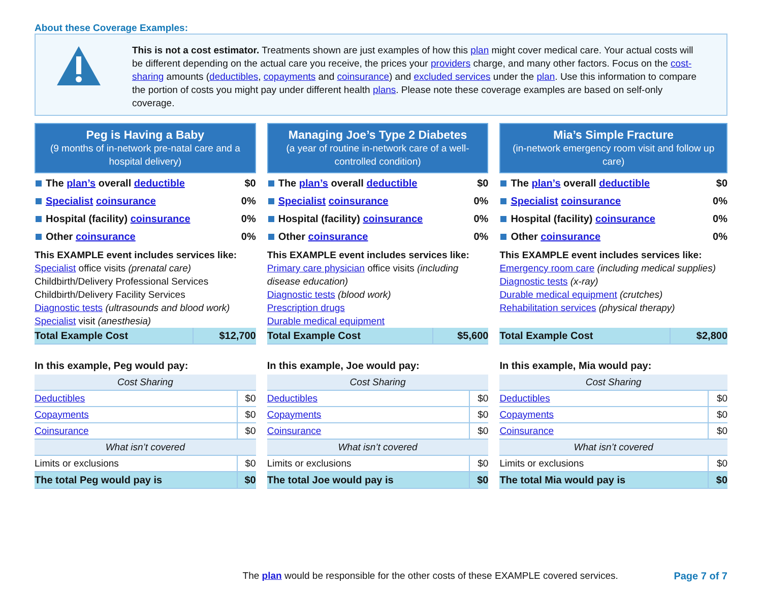About these Coverage Examples:
This is not a cost estimator. Treatments shown are just examples of how this plan might cover medical care. Your actual costs will be different depending on the actual care you receive, the prices your providers charge, and many other factors. Focus on the cost-sharing amounts (deductibles, copayments and coinsurance) and excluded services under the plan. Use this information to compare the portion of costs you might pay under different health plans. Please note these coverage examples are based on self-only coverage.
Peg is Having a Baby
(9 months of in-network pre-natal care and a hospital delivery)
The plan’s overall deductible $0
Specialist coinsurance 0%
Hospital (facility) coinsurance
0%
Other coinsurance 0%
This EXAMPLE event includes services like:
Specialist office visits (prenatal care)
Childbirth/Delivery Professional Services
Childbirth/Delivery Facility Services
Diagnostic tests (ultrasounds and blood work)
Specialist visit (anesthesia)
| Total Example Cost | $12,700 |
In this example, Peg would pay:
| Cost Sharing | |
| Deductibles | $0 |
| Copayments | $0 |
| Coinsurance | $0 |
| What isn’t covered | |
| Limits or exclusions | $0 |
| The total Peg would pay is | $0 |
Managing Joe’s Type 2 Diabetes
(a year of routine in-network care of a well-controlled condition)
The plan’s overall deductible $0
Specialist coinsurance 0%
Hospital (facility) coinsurance
0%
Other coinsurance 0%
This EXAMPLE event includes services like:
Primary care physician office visits (including disease education)
Diagnostic tests (blood work)
Prescription drugs
Durable medical equipment
| Total Example Cost | $5,600 |
In this example, Joe would pay:
| Cost Sharing | |
| Deductibles | $0 |
| Copayments | $0 |
| Coinsurance | $0 |
| What isn’t covered | |
| Limits or exclusions | $0 |
| The total Joe would pay is | $0 |
Mia’s Simple Fracture
(in-network emergency room visit and follow up care)
The plan’s overall deductible $0
Specialist coinsurance 0%
Hospital (facility) coinsurance
0%
Other coinsurance 0%
This EXAMPLE event includes services like:
Emergency room care (including medical supplies)
Diagnostic tests (x-ray)
Durable medical equipment (crutches)
Rehabilitation services (physical therapy)
| Total Example Cost | $2,800 |
In this example, Mia would pay:
| Cost Sharing | |
| Deductibles | $0 |
| Copayments | $0 |
| Coinsurance | $0 |
| What isn’t covered | |
| Limits or exclusions | $0 |
| The total Mia would pay is | $0 |
The plan would be responsible for the other costs of these EXAMPLE covered services.
Page 7 of 7